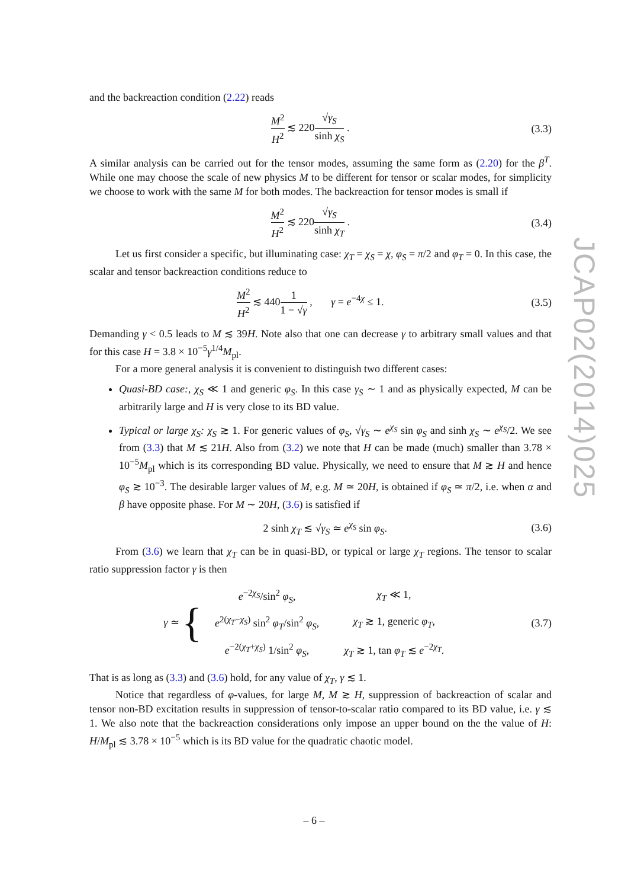and the backreaction condition (2.22) reads
M<sup>2</sup> H<sup>2</sup> ≲ 220√γ<sub>S</sub> sinh χ<sub>S</sub> . (3.3)
A similar analysis can be carried out for the tensor modes, assuming the same form as (2.20) for the β<sup>T</sup>. While one may choose the scale of new physics M to be different for tensor or scalar modes, for simplicity we choose to work with the same M for both modes. The backreaction for tensor modes is small if
M<sup>2</sup> H<sup>2</sup> ≲ 220√γ<sub>S</sub> sinh χ<sub>T</sub> . (3.4)
Let us first consider a specific, but illuminating case: χ<sub>T</sub> = χ<sub>S</sub> = χ, φ<sub>S</sub> = π/2 and φ<sub>T</sub> = 0. In this case, the scalar and tensor backreaction conditions reduce to
M<sup>2</sup> H<sup>2</sup> ≲ 4401 1 − √γ , γ = e<sup>−4χ</sup> ≤ 1.
(3.5)
Demanding γ < 0.5 leads to M ≲ 39H. Note also that one can decrease γ to arbitrary small values and that for this case H = 3.8 × 10<sup>−5</sup>γ<sup>1/4</sup>M<sub>pl</sub>.
For a more general analysis it is convenient to distinguish two different cases:
Quasi-BD case:, χ<sub>S</sub> ≪ 1 and generic φ<sub>S</sub>. In this case γ<sub>S</sub> ∼ 1 and as physically expected, M can be arbitrarily large and H is very close to its BD value.
Typical or large χ<sub>S</sub>: χ<sub>S</sub> ≳ 1. For generic values of φ<sub>S</sub>, √γ<sub>S</sub> ∼ e<sup>χ<sub>S</sub></sup> sin φ<sub>S</sub> and sinh χ<sub>S</sub> ∼ e<sup>χ<sub>S</sub></sup>/2. We see from (3.3) that M ≲ 21H. Also from (3.2) we note that H can be made (much) smaller than 3.78 × 10<sup>−5</sup>M<sub>pl</sub> which is its corresponding BD value. Physically, we need to ensure that M ≳ H and hence φ<sub>S</sub> ≳ 10<sup>−3</sup>. The desirable larger values of M, e.g. M ≃ 20H, is obtained if φ<sub>S</sub> ≃ π/2, i.e. when α and β have opposite phase. For M ∼ 20H, (3.6) is satisfied if
2 sinh χ<sub>T</sub> ≲ √γ<sub>S</sub> ≃ e<sup>χ<sub>S</sub></sup> sin φ<sub>S</sub>. (3.6)
From (3.6) we learn that χ<sub>T</sub> can be in quasi-BD, or typical or large χ<sub>T</sub> regions. The tensor to scalar ratio suppression factor γ is then
γ ≃ {
| e<sup>−2χ<sub>S</sub></sup>/sin<sup>2</sup> φ<sub>S</sub> , | χ<sub>T</sub> ≪ 1, |
| e<sup>2(χ<sub>T</sub>−χ<sub>S</sub>)</sup> sin<sup>2</sup> φ<sub>T</sub> /sin<sup>2</sup> φ<sub>S</sub> , | χ<sub>T</sub> ≳ 1, generic φ<sub>T</sub> , |
| e<sup>−2(χ<sub>T</sub>+χ<sub>S</sub>)</sup> 1/sin<sup>2</sup> φ<sub>S</sub> , | χ<sub>T</sub> ≳ 1, tan φ<sub>T</sub> ≲ e<sup>−2χ<sub>T</sub></sup>. |
(3.7)
That is as long as (3.3) and (3.6) hold, for any value of χ<sub>T</sub>, γ ≲ 1.
Notice that regardless of φ-values, for large M, M ≳ H, suppression of backreaction of scalar and tensor non-BD excitation results in suppression of tensor-to-scalar ratio compared to its BD value, i.e. γ ≲ 1. We also note that the backreaction considerations only impose an upper bound on the the value of H: H/M<sub>pl</sub> ≲ 3.78 × 10<sup>−5</sup> which is its BD value for the quadratic chaotic model.
JCAP02(2014)025
– 6 –